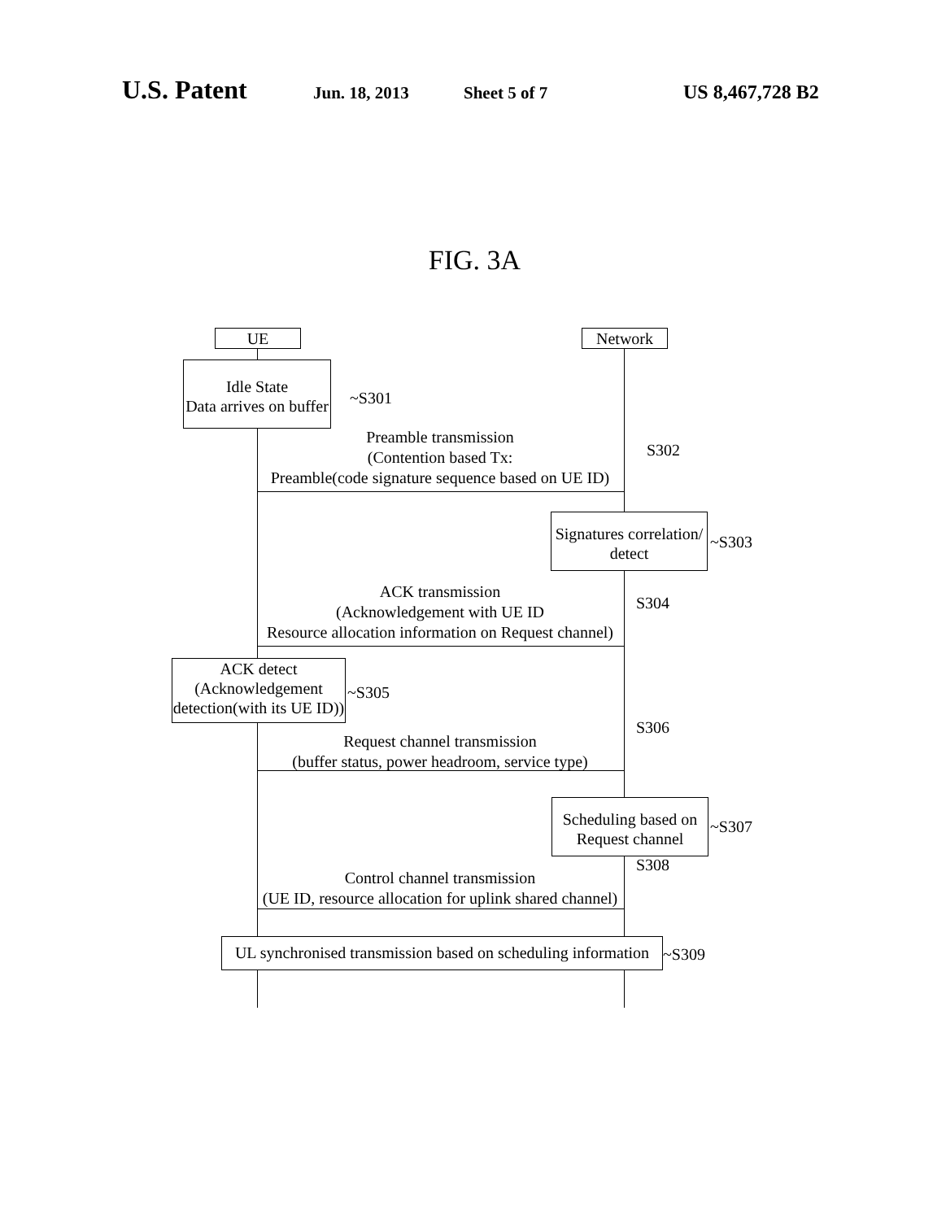U.S. Patent Jun. 18, 2013 Sheet 5 of 7 US 8,467,728 B2
FIG. 3A
UE Network
Idle State
Data arrives on buffer
~S301
Preamble transmission
(Contention based Tx:
Preamble(code signature sequence based on UE ID)
S302
Signatures correlation/
detect
~S303
ACK transmission
(Acknowledgement with UE ID
Resource allocation information on Request channel)
S304
ACK detect
(Acknowledgement
detection(with its UE ID))
~S305
Request channel transmission
(buffer status, power headroom, service type)
S306
Scheduling based on
Request channel
~S307
Control channel transmission
(UE ID, resource allocation for uplink shared channel)
S308
UL synchronised transmission based on scheduling information
~S309